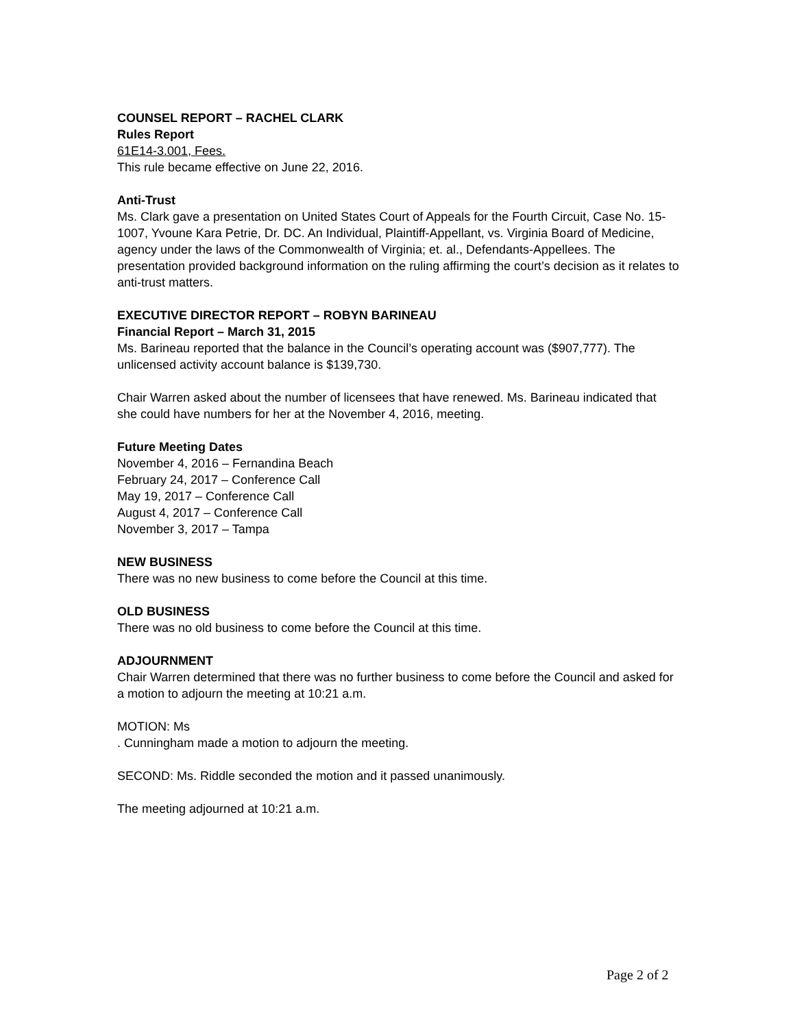COUNSEL REPORT – RACHEL CLARK
Rules Report
61E14-3.001, Fees.
This rule became effective on June 22, 2016.
Anti-Trust
Ms. Clark gave a presentation on United States Court of Appeals for the Fourth Circuit, Case No. 15-1007, Yvoune Kara Petrie, Dr. DC. An Individual, Plaintiff-Appellant, vs. Virginia Board of Medicine, agency under the laws of the Commonwealth of Virginia; et. al., Defendants-Appellees. The presentation provided background information on the ruling affirming the court’s decision as it relates to anti-trust matters.
EXECUTIVE DIRECTOR REPORT – ROBYN BARINEAU
Financial Report – March 31, 2015
Ms. Barineau reported that the balance in the Council’s operating account was ($907,777). The unlicensed activity account balance is $139,730.
Chair Warren asked about the number of licensees that have renewed. Ms. Barineau indicated that she could have numbers for her at the November 4, 2016, meeting.
Future Meeting Dates
November 4, 2016 – Fernandina Beach
February 24, 2017 – Conference Call
May 19, 2017 – Conference Call
August 4, 2017 – Conference Call
November 3, 2017 – Tampa
NEW BUSINESS
There was no new business to come before the Council at this time.
OLD BUSINESS
There was no old business to come before the Council at this time.
ADJOURNMENT
Chair Warren determined that there was no further business to come before the Council and asked for a motion to adjourn the meeting at 10:21 a.m.
MOTION: Ms
. Cunningham made a motion to adjourn the meeting.
SECOND: Ms. Riddle seconded the motion and it passed unanimously.
The meeting adjourned at 10:21 a.m.
Page 2 of 2